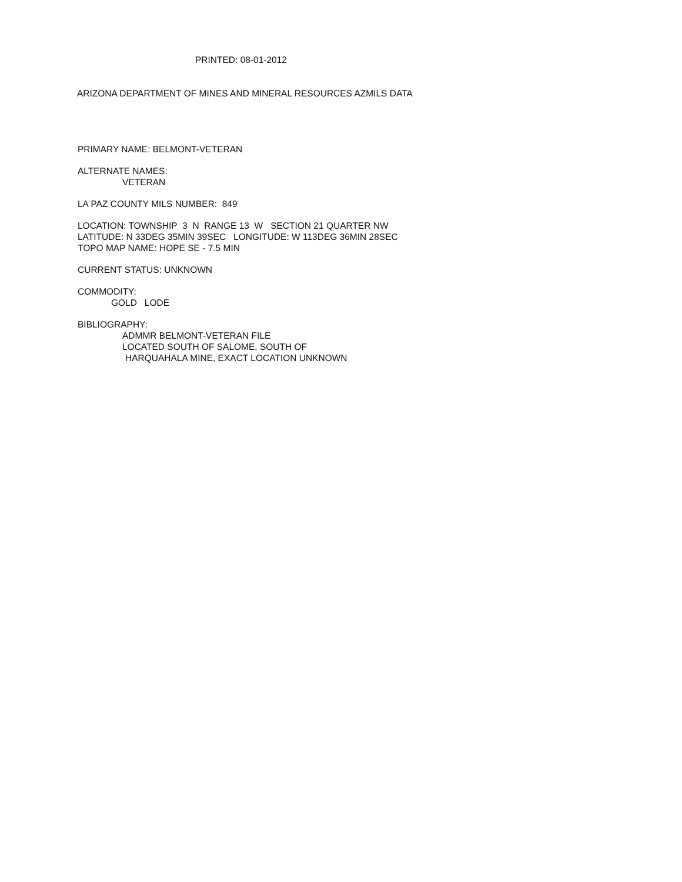PRINTED: 08-01-2012
ARIZONA DEPARTMENT OF MINES AND MINERAL RESOURCES AZMILS DATA
PRIMARY NAME: BELMONT-VETERAN
ALTERNATE NAMES:
VETERAN
LA PAZ COUNTY MILS NUMBER: 849
LOCATION: TOWNSHIP 3 N RANGE 13 W SECTION 21 QUARTER NW
LATITUDE: N 33DEG 35MIN 39SEC LONGITUDE: W 113DEG 36MIN 28SEC
TOPO MAP NAME: HOPE SE - 7.5 MIN
CURRENT STATUS: UNKNOWN
COMMODITY:
GOLD LODE
BIBLIOGRAPHY:
ADMMR BELMONT-VETERAN FILE
LOCATED SOUTH OF SALOME, SOUTH OF
HARQUAHALA MINE, EXACT LOCATION UNKNOWN